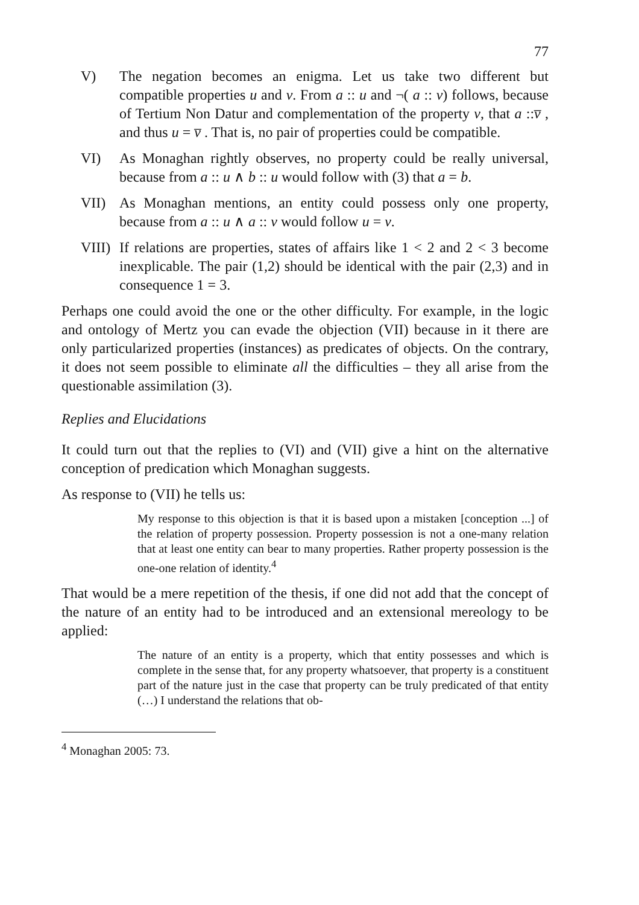77
V) The negation becomes an enigma. Let us take two different but compatible properties u and v. From a :: u and ¬( a :: v) follows, because of Tertium Non Datur and complementation of the property v, that a ::v̅ , and thus u = v̅ . That is, no pair of properties could be compatible.
VI) As Monaghan rightly observes, no property could be really universal, because from a :: u ∧ b :: u would follow with (3) that a = b.
VII) As Monaghan mentions, an entity could possess only one property, because from a :: u ∧ a :: v would follow u = v.
VIII) If relations are properties, states of affairs like 1 < 2 and 2 < 3 become inexplicable. The pair (1,2) should be identical with the pair (2,3) and in consequence 1 = 3.
Perhaps one could avoid the one or the other difficulty. For example, in the logic and ontology of Mertz you can evade the objection (VII) because in it there are only particularized properties (instances) as predicates of objects. On the contrary, it does not seem possible to eliminate all the difficulties – they all arise from the questionable assimilation (3).
Replies and Elucidations
It could turn out that the replies to (VI) and (VII) give a hint on the alternative conception of predication which Monaghan suggests.
As response to (VII) he tells us:
My response to this objection is that it is based upon a mistaken [conception ...] of the relation of property possession. Property possession is not a one-many relation that at least one entity can bear to many properties. Rather property possession is the one-one relation of identity.<sup>4</sup>
That would be a mere repetition of the thesis, if one did not add that the concept of the nature of an entity had to be introduced and an extensional mereology to be applied:
The nature of an entity is a property, which that entity possesses and which is complete in the sense that, for any property whatsoever, that property is a constituent part of the nature just in the case that property can be truly predicated of that entity (…) I understand the relations that ob-
<sup>4</sup> Monaghan 2005: 73.